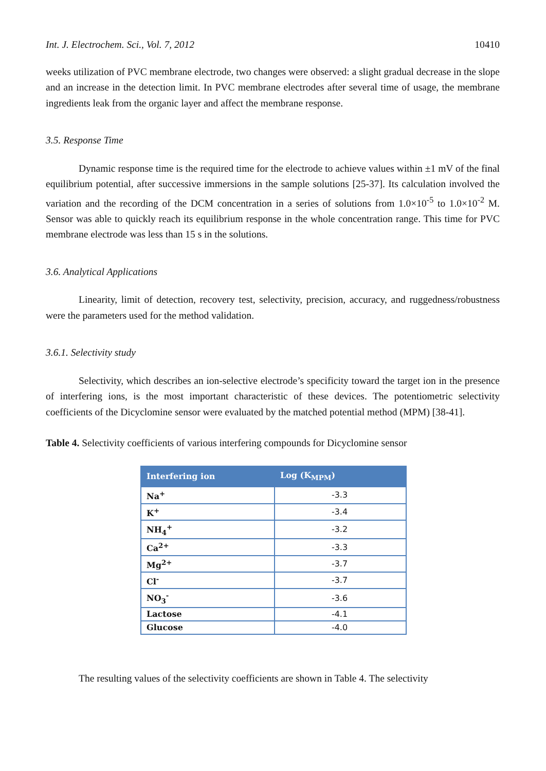Int. J. Electrochem. Sci., Vol. 7, 2012 10410
weeks utilization of PVC membrane electrode, two changes were observed: a slight gradual decrease in the slope and an increase in the detection limit. In PVC membrane electrodes after several time of usage, the membrane ingredients leak from the organic layer and affect the membrane response.
3.5. Response Time
Dynamic response time is the required time for the electrode to achieve values within ±1 mV of the final equilibrium potential, after successive immersions in the sample solutions [25-37]. Its calculation involved the variation and the recording of the DCM concentration in a series of solutions from 1.0×10<sup>-5</sup> to 1.0×10<sup>-2</sup> M. Sensor was able to quickly reach its equilibrium response in the whole concentration range. This time for PVC membrane electrode was less than 15 s in the solutions.
3.6. Analytical Applications
Linearity, limit of detection, recovery test, selectivity, precision, accuracy, and ruggedness/robustness were the parameters used for the method validation.
3.6.1. Selectivity study
Selectivity, which describes an ion-selective electrode’s specificity toward the target ion in the presence of interfering ions, is the most important characteristic of these devices. The potentiometric selectivity coefficients of the Dicyclomine sensor were evaluated by the matched potential method (MPM) [38-41].
Table 4. Selectivity coefficients of various interfering compounds for Dicyclomine sensor
| Interfering ion | Log (K<sub>MPM</sub>) |
| --- | --- |
| Na<sup>+</sup> | -3.3 |
| K<sup>+</sup> | -3.4 |
| NH<sub>4</sub><sup>+</sup> | -3.2 |
| Ca<sup>2+</sup> | -3.3 |
| Mg<sup>2+</sup> | -3.7 |
| Cl<sup>-</sup> | -3.7 |
| NO<sub>3</sub><sup>-</sup> | -3.6 |
| Lactose | -4.1 |
| Glucose | -4.0 |
The resulting values of the selectivity coefficients are shown in Table 4. The selectivity